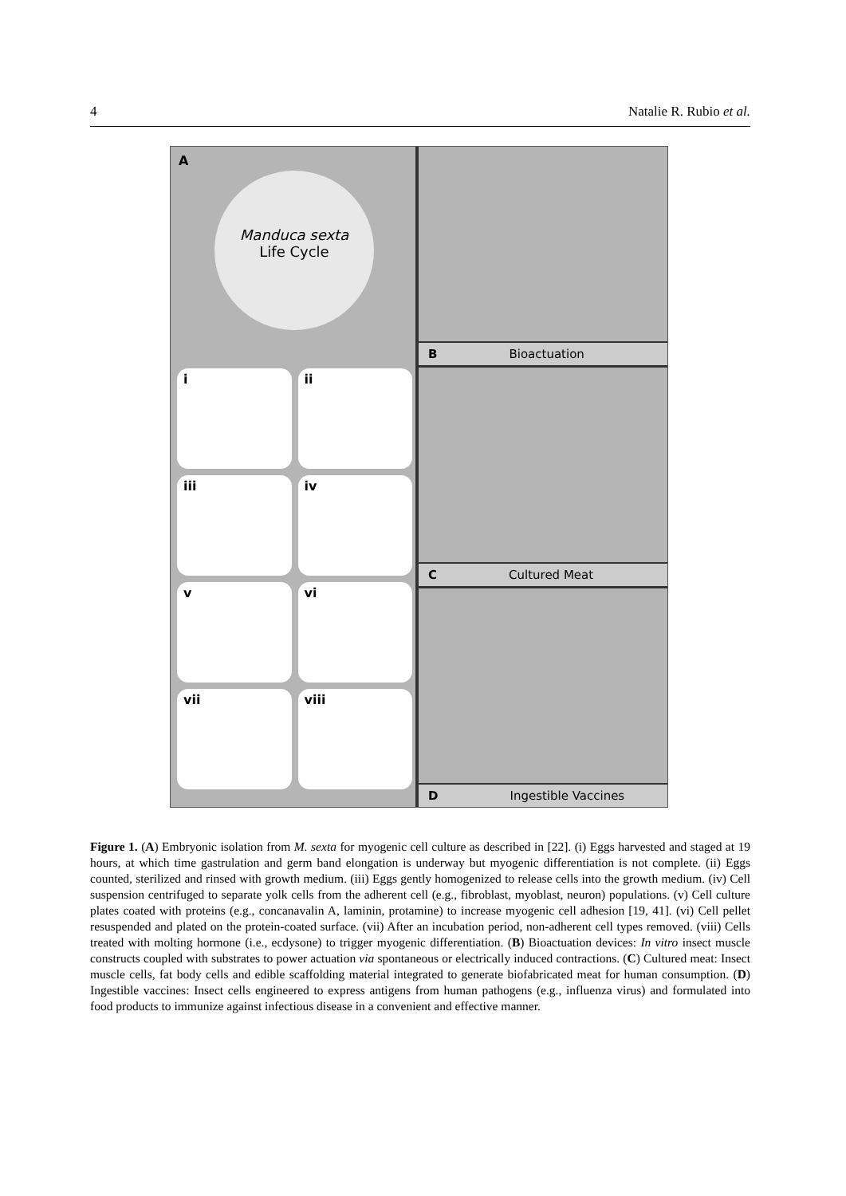4 Natalie R. Rubio et al.
A
Manduca sexta
Life Cycle
i
ii
iii
iv
v
vi
vii
viii
B Bioactuation
C Cultured Meat
D Ingestible Vaccines
Figure 1. (A) Embryonic isolation from M. sexta for myogenic cell culture as described in [22]. (i) Eggs harvested and staged at 19 hours, at which time gastrulation and germ band elongation is underway but myogenic differentiation is not complete. (ii) Eggs counted, sterilized and rinsed with growth medium. (iii) Eggs gently homogenized to release cells into the growth medium. (iv) Cell suspension centrifuged to separate yolk cells from the adherent cell (e.g., fibroblast, myoblast, neuron) populations. (v) Cell culture plates coated with proteins (e.g., concanavalin A, laminin, protamine) to increase myogenic cell adhesion [19, 41]. (vi) Cell pellet resuspended and plated on the protein-coated surface. (vii) After an incubation period, non-adherent cell types removed. (viii) Cells treated with molting hormone (i.e., ecdysone) to trigger myogenic differentiation. (B) Bioactuation devices: In vitro insect muscle constructs coupled with substrates to power actuation via spontaneous or electrically induced contractions. (C) Cultured meat: Insect muscle cells, fat body cells and edible scaffolding material integrated to generate biofabricated meat for human consumption. (D) Ingestible vaccines: Insect cells engineered to express antigens from human pathogens (e.g., influenza virus) and formulated into food products to immunize against infectious disease in a convenient and effective manner.